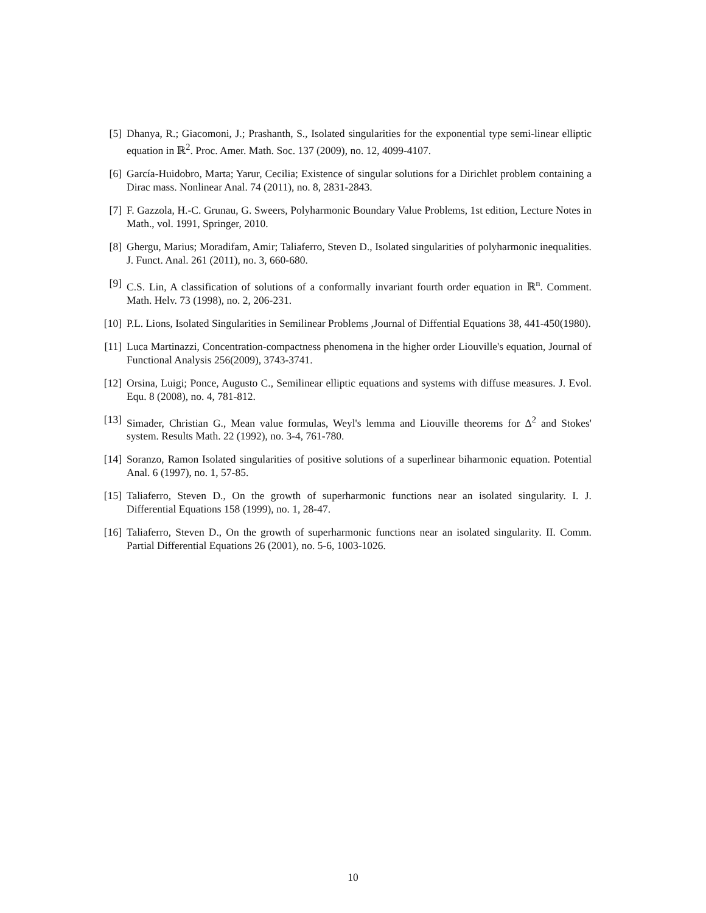[5] Dhanya, R.; Giacomoni, J.; Prashanth, S., Isolated singularities for the exponential type semi-linear elliptic equation in ℝ<sup>2</sup>. Proc. Amer. Math. Soc. 137 (2009), no. 12, 4099-4107.
[6] García-Huidobro, Marta; Yarur, Cecilia; Existence of singular solutions for a Dirichlet problem containing a Dirac mass. Nonlinear Anal. 74 (2011), no. 8, 2831-2843.
[7] F. Gazzola, H.-C. Grunau, G. Sweers, Polyharmonic Boundary Value Problems, 1st edition, Lecture Notes in Math., vol. 1991, Springer, 2010.
[8] Ghergu, Marius; Moradifam, Amir; Taliaferro, Steven D., Isolated singularities of polyharmonic inequalities. J. Funct. Anal. 261 (2011), no. 3, 660-680.
[9] C.S. Lin, A classification of solutions of a conformally invariant fourth order equation in ℝ<sup>n</sup>. Comment. Math. Helv. 73 (1998), no. 2, 206-231.
[10] P.L. Lions, Isolated Singularities in Semilinear Problems ,Journal of Diffential Equations 38, 441-450(1980).
[11] Luca Martinazzi, Concentration-compactness phenomena in the higher order Liouville's equation, Journal of Functional Analysis 256(2009), 3743-3741.
[12] Orsina, Luigi; Ponce, Augusto C., Semilinear elliptic equations and systems with diffuse measures. J. Evol. Equ. 8 (2008), no. 4, 781-812.
[13] Simader, Christian G., Mean value formulas, Weyl's lemma and Liouville theorems for Δ<sup>2</sup> and Stokes' system. Results Math. 22 (1992), no. 3-4, 761-780.
[14] Soranzo, Ramon Isolated singularities of positive solutions of a superlinear biharmonic equation. Potential Anal. 6 (1997), no. 1, 57-85.
[15] Taliaferro, Steven D., On the growth of superharmonic functions near an isolated singularity. I. J. Differential Equations 158 (1999), no. 1, 28-47.
[16] Taliaferro, Steven D., On the growth of superharmonic functions near an isolated singularity. II. Comm. Partial Differential Equations 26 (2001), no. 5-6, 1003-1026.
10